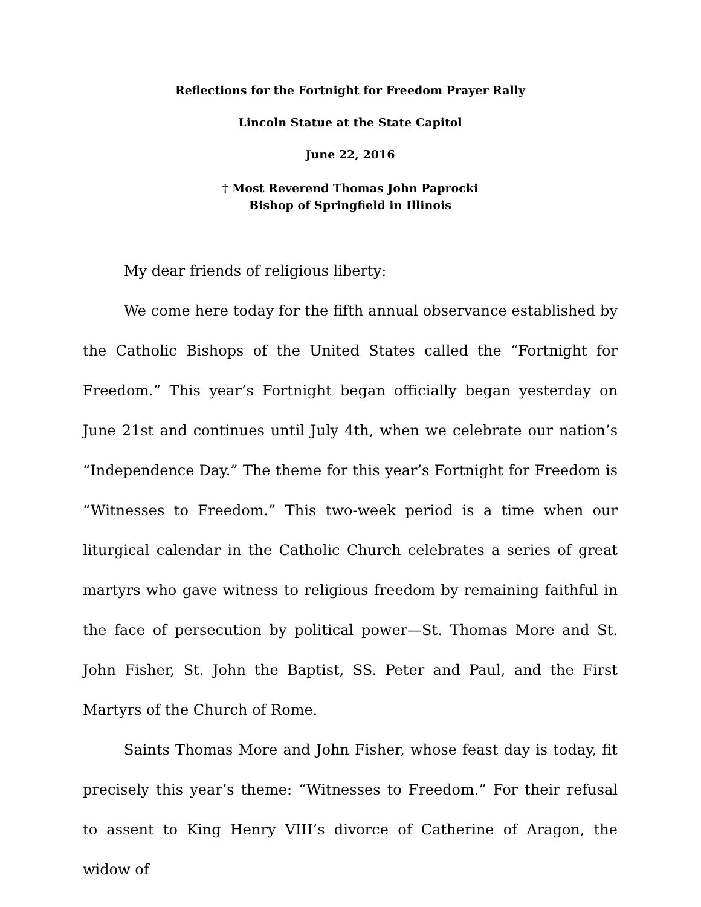Reflections for the Fortnight for Freedom Prayer Rally
Lincoln Statue at the State Capitol
June 22, 2016
† Most Reverend Thomas John Paprocki
Bishop of Springfield in Illinois
My dear friends of religious liberty:
We come here today for the fifth annual observance established by the Catholic Bishops of the United States called the “Fortnight for Freedom.” This year’s Fortnight began officially began yesterday on June 21st and continues until July 4th, when we celebrate our nation’s “Independence Day.” The theme for this year’s Fortnight for Freedom is “Witnesses to Freedom.” This two-week period is a time when our liturgical calendar in the Catholic Church celebrates a series of great martyrs who gave witness to religious freedom by remaining faithful in the face of persecution by political power—St. Thomas More and St. John Fisher, St. John the Baptist, SS. Peter and Paul, and the First Martyrs of the Church of Rome.
Saints Thomas More and John Fisher, whose feast day is today, fit precisely this year’s theme: “Witnesses to Freedom.” For their refusal to assent to King Henry VIII’s divorce of Catherine of Aragon, the widow of